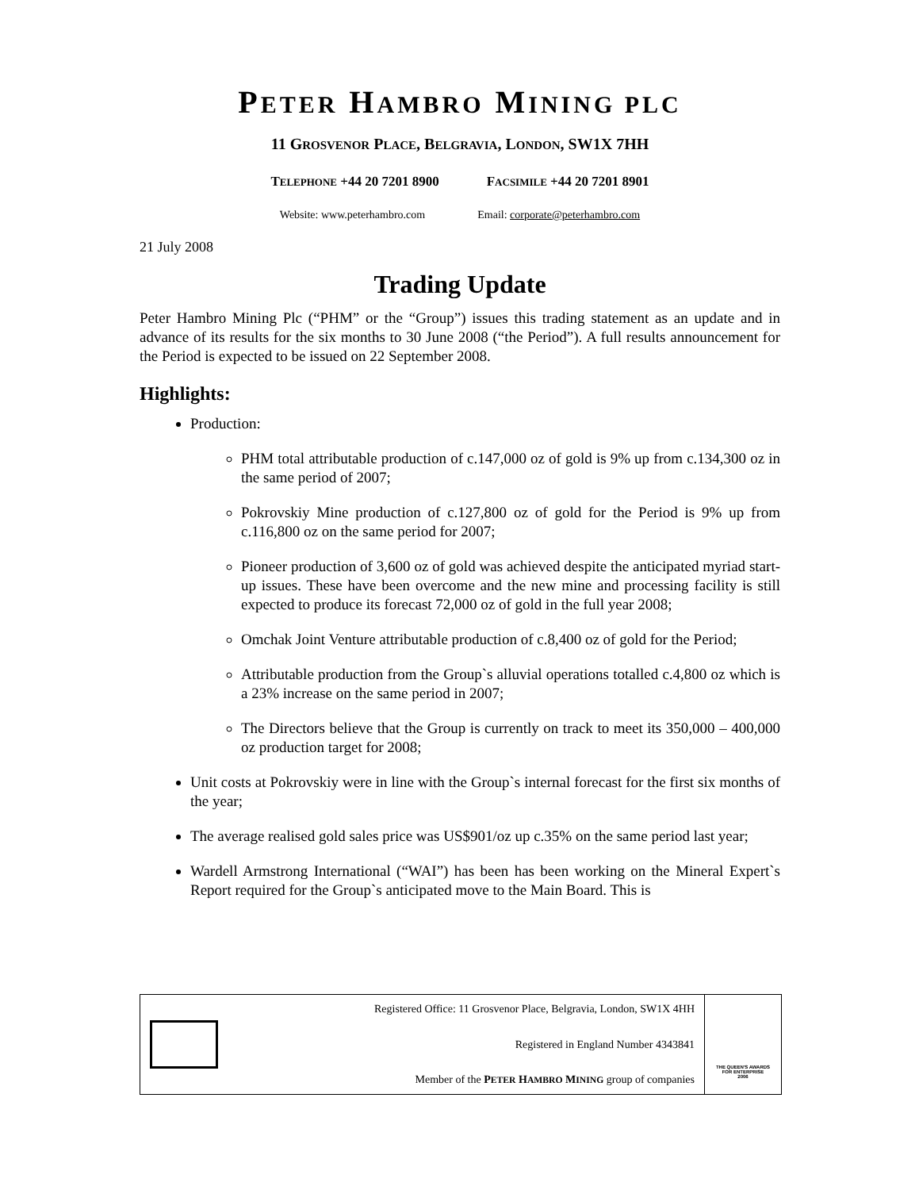PETER HAMBRO MINING PLC
11 GROSVENOR PLACE, BELGRAVIA, LONDON, SW1X 7HH
TELEPHONE +44 20 7201 8900 FACSIMILE +44 20 7201 8901
Website: www.peterhambro.com Email: corporate@peterhambro.com
21 July 2008
Trading Update
Peter Hambro Mining Plc (“PHM” or the “Group”) issues this trading statement as an update and in advance of its results for the six months to 30 June 2008 (“the Period”). A full results announcement for the Period is expected to be issued on 22 September 2008.
Highlights:
Production:
PHM total attributable production of c.147,000 oz of gold is 9% up from c.134,300 oz in the same period of 2007;
Pokrovskiy Mine production of c.127,800 oz of gold for the Period is 9% up from c.116,800 oz on the same period for 2007;
Pioneer production of 3,600 oz of gold was achieved despite the anticipated myriad start-up issues. These have been overcome and the new mine and processing facility is still expected to produce its forecast 72,000 oz of gold in the full year 2008;
Omchak Joint Venture attributable production of c.8,400 oz of gold for the Period;
Attributable production from the Group`s alluvial operations totalled c.4,800 oz which is a 23% increase on the same period in 2007;
The Directors believe that the Group is currently on track to meet its 350,000 – 400,000 oz production target for 2008;
Unit costs at Pokrovskiy were in line with the Group`s internal forecast for the first six months of the year;
The average realised gold sales price was US$901/oz up c.35% on the same period last year;
Wardell Armstrong International (“WAI”) has been has been working on the Mineral Expert`s Report required for the Group`s anticipated move to the Main Board. This is
Registered Office: 11 Grosvenor Place, Belgravia, London, SW1X 4HH
Registered in England Number 4343841
Member of the PETER HAMBRO MINING group of companies
THE QUEEN'S AWARDS
FOR ENTERPRISE
2006